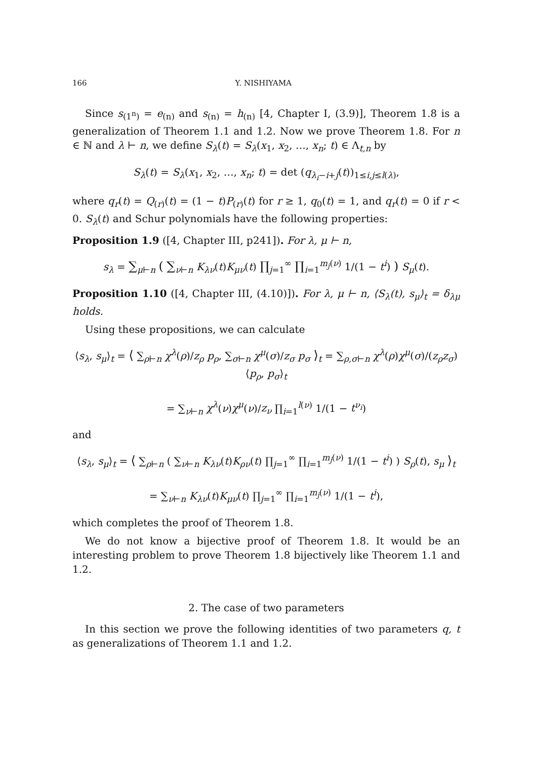166 Y. NISHIYAMA
Since s<sub>(1<sup>n</sup>)</sub> = e<sub>(n)</sub> and s<sub>(n)</sub> = h<sub>(n)</sub> [4, Chapter I, (3.9)], Theorem 1.8 is a generalization of Theorem 1.1 and 1.2. Now we prove Theorem 1.8. For n ∈ ℕ and λ ⊢ n, we define S<sub>λ</sub>(t) = S<sub>λ</sub>(x<sub>1</sub>, x<sub>2</sub>, …, x<sub>n</sub>; t) ∈ Λ<sub>t,n</sub> by
S<sub>λ</sub>(t) = S<sub>λ</sub>(x<sub>1</sub>, x<sub>2</sub>, …, x<sub>n</sub>; t) = det (q<sub>λ<sub>i</sub>−i+j</sub>(t))<sub>1≤i,j≤l(λ)</sub>,
where q<sub>r</sub>(t) = Q<sub>(r)</sub>(t) = (1 − t)P<sub>(r)</sub>(t) for r ≥ 1, q<sub>0</sub>(t) = 1, and q<sub>r</sub>(t) = 0 if r < 0. S<sub>λ</sub>(t) and Schur polynomials have the following properties:
Proposition 1.9 ([4, Chapter III, p241]). For λ, μ ⊢ n,
s<sub>λ</sub> = ∑<sub>μ⊢n</sub> ( ∑<sub>ν⊢n</sub> K<sub>λν</sub>(t)K<sub>μν</sub>(t) ∏<sub>j=1</sub><sup>∞</sup> ∏<sub>i=1</sub><sup>m<sub>j</sub>(ν)</sup> 1/(1 − t<sup>i</sup>) ) S<sub>μ</sub>(t).
Proposition 1.10 ([4, Chapter III, (4.10)]). For λ, μ ⊢ n, ⟨S<sub>λ</sub>(t), s<sub>μ</sub>⟩<sub>t</sub> = δ<sub>λμ</sub> holds.
Using these propositions, we can calculate
⟨s<sub>λ</sub>, s<sub>μ</sub>⟩<sub>t</sub> = ⟨ ∑<sub>ρ⊢n</sub> χ<sup>λ</sup>(ρ)/z<sub>ρ</sub> p<sub>ρ</sub>, ∑<sub>σ⊢n</sub> χ<sup>μ</sup>(σ)/z<sub>σ</sub> p<sub>σ</sub> ⟩<sub>t</sub> = ∑<sub>ρ,σ⊢n</sub> χ<sup>λ</sup>(ρ)χ<sup>μ</sup>(σ)/(z<sub>ρ</sub>z<sub>σ</sub>) ⟨p<sub>ρ</sub>, p<sub>σ</sub>⟩<sub>t</sub>
= ∑<sub>ν⊢n</sub> χ<sup>λ</sup>(ν)χ<sup>μ</sup>(ν)/z<sub>ν</sub> ∏<sub>i=1</sub><sup>l(ν)</sup> 1/(1 − t<sup>ν<sub>i</sub></sup>)
and
⟨s<sub>λ</sub>, s<sub>μ</sub>⟩<sub>t</sub> = ⟨ ∑<sub>ρ⊢n</sub> ( ∑<sub>ν⊢n</sub> K<sub>λν</sub>(t)K<sub>ρν</sub>(t) ∏<sub>j=1</sub><sup>∞</sup> ∏<sub>i=1</sub><sup>m<sub>j</sub>(ν)</sup> 1/(1 − t<sup>i</sup>) ) S<sub>ρ</sub>(t), s<sub>μ</sub> ⟩<sub>t</sub>
= ∑<sub>ν⊢n</sub> K<sub>λν</sub>(t)K<sub>μν</sub>(t) ∏<sub>j=1</sub><sup>∞</sup> ∏<sub>i=1</sub><sup>m<sub>j</sub>(ν)</sup> 1/(1 − t<sup>i</sup>),
which completes the proof of Theorem 1.8.
We do not know a bijective proof of Theorem 1.8. It would be an interesting problem to prove Theorem 1.8 bijectively like Theorem 1.1 and 1.2.
2. The case of two parameters
In this section we prove the following identities of two parameters q, t as generalizations of Theorem 1.1 and 1.2.